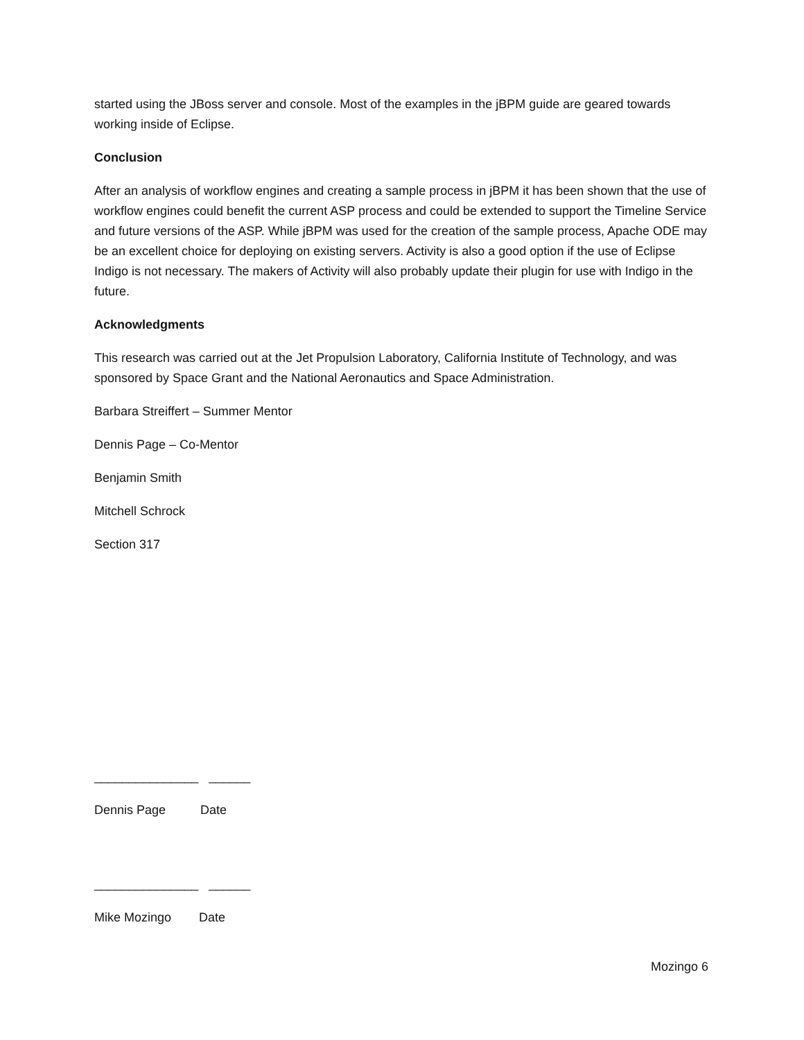started using the JBoss server and console. Most of the examples in the jBPM guide are geared towards working inside of Eclipse.
Conclusion
After an analysis of workflow engines and creating a sample process in jBPM it has been shown that the use of workflow engines could benefit the current ASP process and could be extended to support the Timeline Service and future versions of the ASP. While jBPM was used for the creation of the sample process, Apache ODE may be an excellent choice for deploying on existing servers. Activity is also a good option if the use of Eclipse Indigo is not necessary. The makers of Activity will also probably update their plugin for use with Indigo in the future.
Acknowledgments
This research was carried out at the Jet Propulsion Laboratory, California Institute of Technology, and was sponsored by Space Grant and the National Aeronautics and Space Administration.
Barbara Streiffert – Summer Mentor
Dennis Page – Co-Mentor
Benjamin Smith
Mitchell Schrock
Section 317
_______________ ______
Dennis Page Date
_______________ ______
Mike Mozingo Date
Mozingo 6